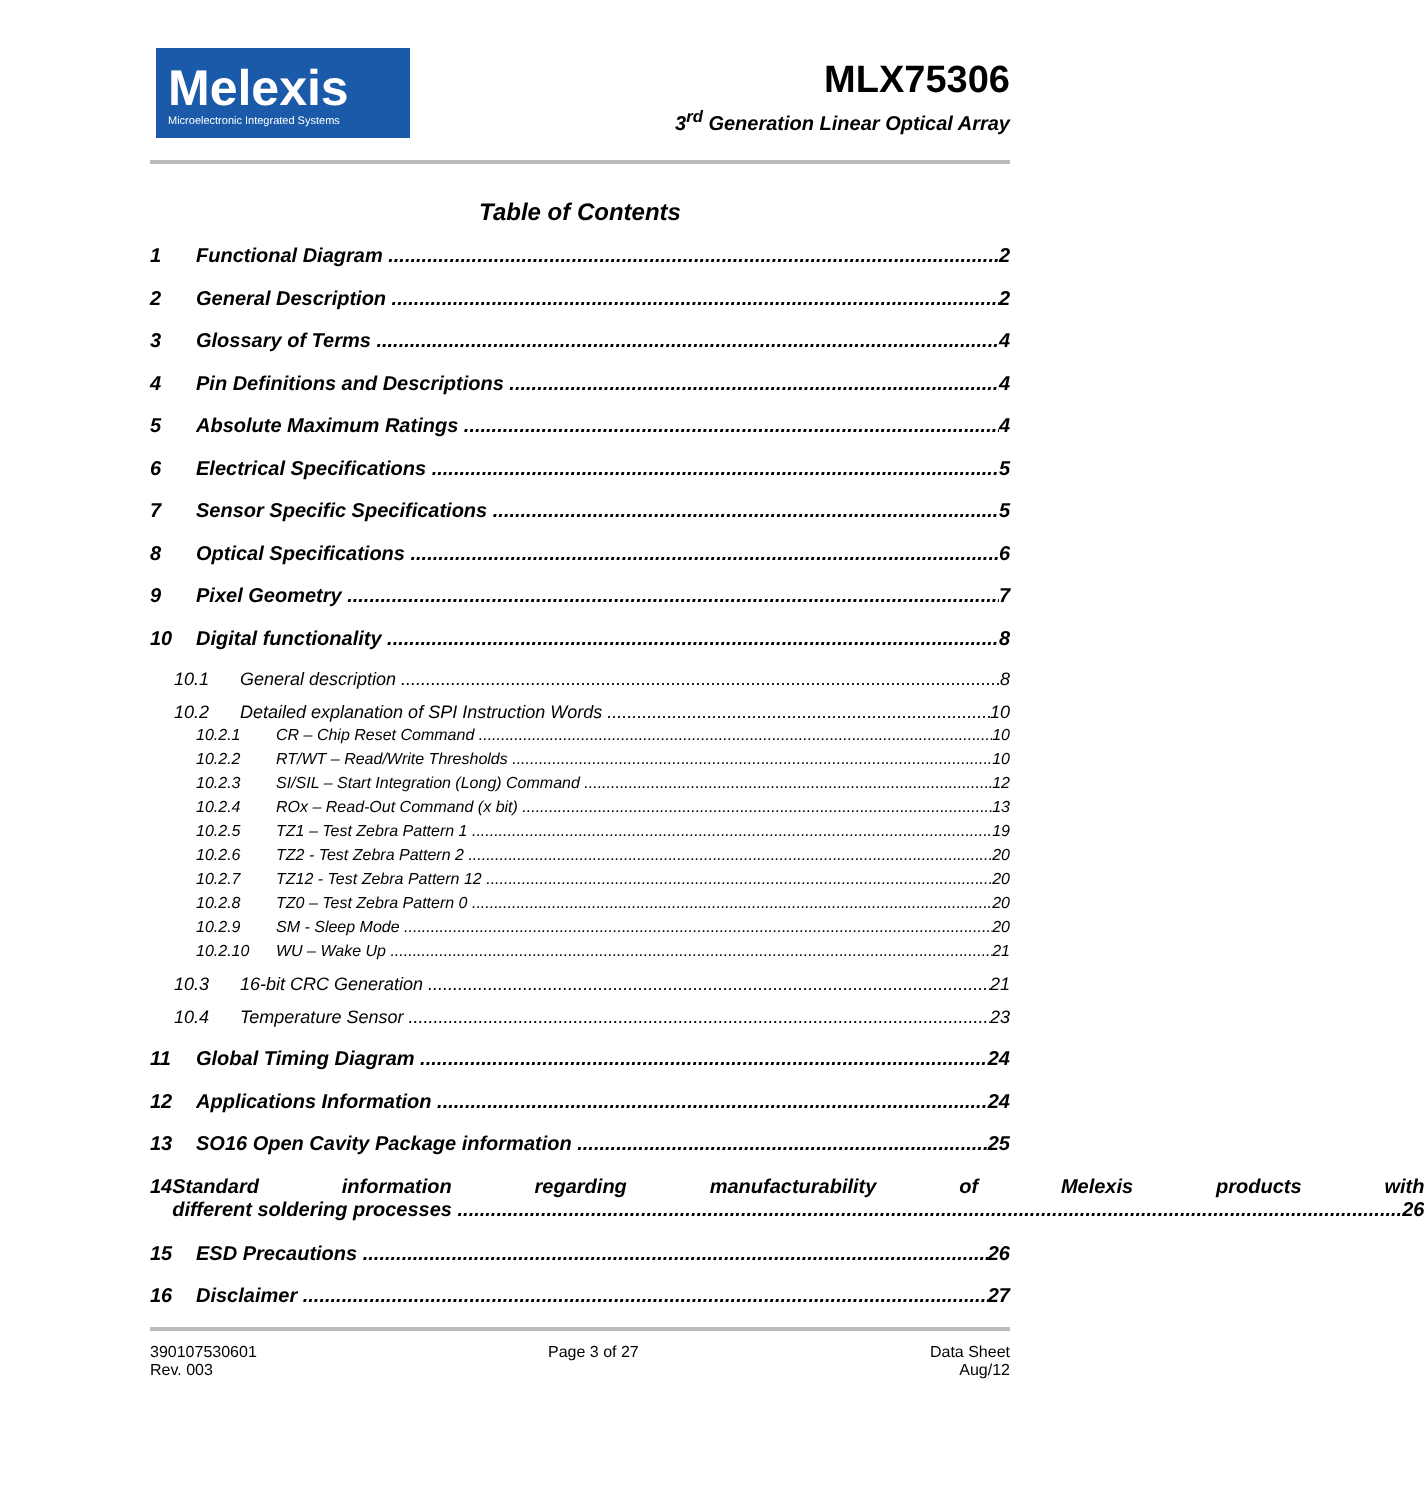Melexis
Microelectronic Integrated Systems
MLX75306
3<sup>rd</sup> Generation Linear Optical Array
Table of Contents
1 Functional Diagram 2
2 General Description 2
3 Glossary of Terms 4
4 Pin Definitions and Descriptions 4
5 Absolute Maximum Ratings 4
6 Electrical Specifications 5
7 Sensor Specific Specifications 5
8 Optical Specifications 6
9 Pixel Geometry 7
10 Digital functionality 8
10.1 General description 8
10.2 Detailed explanation of SPI Instruction Words 10
10.2.1 CR – Chip Reset Command 10
10.2.2 RT/WT – Read/Write Thresholds 10
10.2.3 SI/SIL – Start Integration (Long) Command 12
10.2.4 ROx – Read-Out Command (x bit) 13
10.2.5 TZ1 – Test Zebra Pattern 1 19
10.2.6 TZ2 - Test Zebra Pattern 2 20
10.2.7 TZ12 - Test Zebra Pattern 12 20
10.2.8 TZ0 – Test Zebra Pattern 0 20
10.2.9 SM - Sleep Mode 20
10.2.10 WU – Wake Up 21
10.3 16-bit CRC Generation 21
10.4 Temperature Sensor 23
11 Global Timing Diagram 24
12 Applications Information 24
13 SO16 Open Cavity Package information 25
14 Standard information regarding manufacturability of Melexis products with
different soldering processes 26
15 ESD Precautions 26
16 Disclaimer 27
390107530601
Rev. 003
Page 3 of 27 Data Sheet
Aug/12